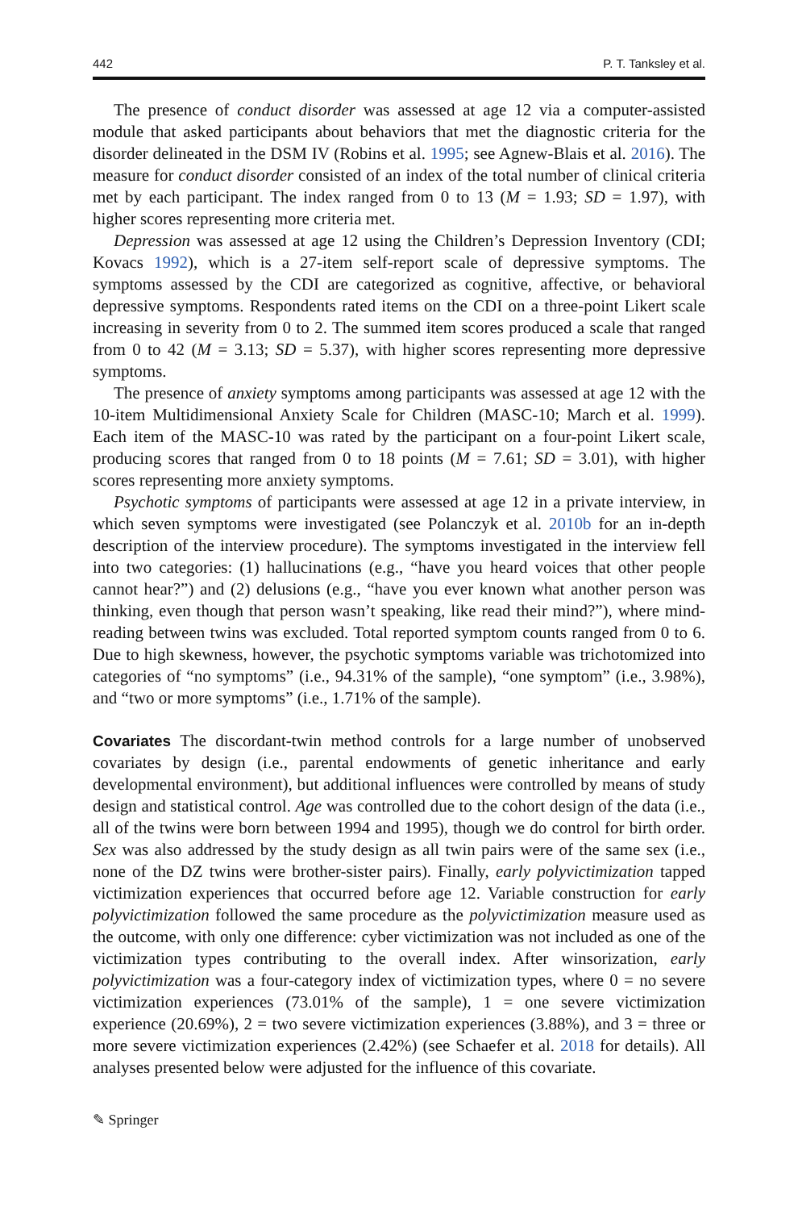442 P. T. Tanksley et al.
The presence of conduct disorder was assessed at age 12 via a computer-assisted module that asked participants about behaviors that met the diagnostic criteria for the disorder delineated in the DSM IV (Robins et al. 1995; see Agnew-Blais et al. 2016). The measure for conduct disorder consisted of an index of the total number of clinical criteria met by each participant. The index ranged from 0 to 13 (M = 1.93; SD = 1.97), with higher scores representing more criteria met.
Depression was assessed at age 12 using the Children’s Depression Inventory (CDI; Kovacs 1992), which is a 27-item self-report scale of depressive symptoms. The symptoms assessed by the CDI are categorized as cognitive, affective, or behavioral depressive symptoms. Respondents rated items on the CDI on a three-point Likert scale increasing in severity from 0 to 2. The summed item scores produced a scale that ranged from 0 to 42 (M = 3.13; SD = 5.37), with higher scores representing more depressive symptoms.
The presence of anxiety symptoms among participants was assessed at age 12 with the 10-item Multidimensional Anxiety Scale for Children (MASC-10; March et al. 1999). Each item of the MASC-10 was rated by the participant on a four-point Likert scale, producing scores that ranged from 0 to 18 points (M = 7.61; SD = 3.01), with higher scores representing more anxiety symptoms.
Psychotic symptoms of participants were assessed at age 12 in a private interview, in which seven symptoms were investigated (see Polanczyk et al. 2010b for an in-depth description of the interview procedure). The symptoms investigated in the interview fell into two categories: (1) hallucinations (e.g., “have you heard voices that other people cannot hear?”) and (2) delusions (e.g., “have you ever known what another person was thinking, even though that person wasn’t speaking, like read their mind?”), where mind-reading between twins was excluded. Total reported symptom counts ranged from 0 to 6. Due to high skewness, however, the psychotic symptoms variable was trichotomized into categories of “no symptoms” (i.e., 94.31% of the sample), “one symptom” (i.e., 3.98%), and “two or more symptoms” (i.e., 1.71% of the sample).
Covariates The discordant-twin method controls for a large number of unobserved covariates by design (i.e., parental endowments of genetic inheritance and early developmental environment), but additional influences were controlled by means of study design and statistical control. Age was controlled due to the cohort design of the data (i.e., all of the twins were born between 1994 and 1995), though we do control for birth order. Sex was also addressed by the study design as all twin pairs were of the same sex (i.e., none of the DZ twins were brother-sister pairs). Finally, early polyvictimization tapped victimization experiences that occurred before age 12. Variable construction for early polyvictimization followed the same procedure as the polyvictimization measure used as the outcome, with only one difference: cyber victimization was not included as one of the victimization types contributing to the overall index. After winsorization, early polyvictimization was a four-category index of victimization types, where 0 = no severe victimization experiences (73.01% of the sample), 1 = one severe victimization experience (20.69%), 2 = two severe victimization experiences (3.88%), and 3 = three or more severe victimization experiences (2.42%) (see Schaefer et al. 2018 for details). All analyses presented below were adjusted for the influence of this covariate.
✎ Springer